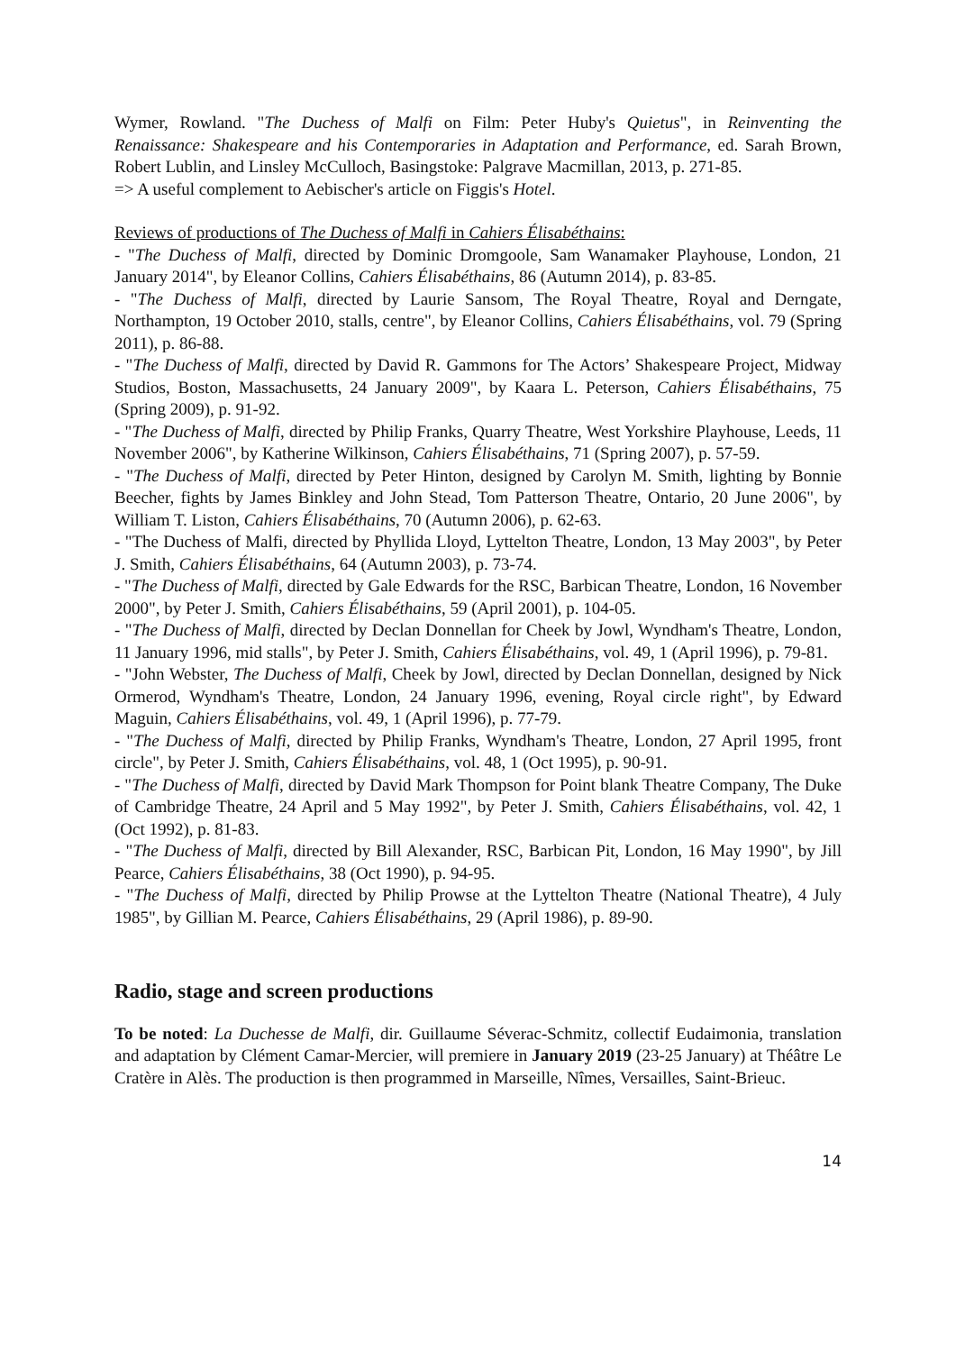Wymer, Rowland. "The Duchess of Malfi on Film: Peter Huby's Quietus", in Reinventing the Renaissance: Shakespeare and his Contemporaries in Adaptation and Performance, ed. Sarah Brown, Robert Lublin, and Linsley McCulloch, Basingstoke: Palgrave Macmillan, 2013, p. 271-85.
=> A useful complement to Aebischer's article on Figgis's Hotel.
Reviews of productions of The Duchess of Malfi in Cahiers Élisabéthains:
- "The Duchess of Malfi, directed by Dominic Dromgoole, Sam Wanamaker Playhouse, London, 21 January 2014", by Eleanor Collins, Cahiers Élisabéthains, 86 (Autumn 2014), p. 83-85.
- "The Duchess of Malfi, directed by Laurie Sansom, The Royal Theatre, Royal and Derngate, Northampton, 19 October 2010, stalls, centre", by Eleanor Collins, Cahiers Élisabéthains, vol. 79 (Spring 2011), p. 86-88.
- "The Duchess of Malfi, directed by David R. Gammons for The Actors’ Shakespeare Project, Midway Studios, Boston, Massachusetts, 24 January 2009", by Kaara L. Peterson, Cahiers Élisabéthains, 75 (Spring 2009), p. 91-92.
- "The Duchess of Malfi, directed by Philip Franks, Quarry Theatre, West Yorkshire Playhouse, Leeds, 11 November 2006", by Katherine Wilkinson, Cahiers Élisabéthains, 71 (Spring 2007), p. 57-59.
- "The Duchess of Malfi, directed by Peter Hinton, designed by Carolyn M. Smith, lighting by Bonnie Beecher, fights by James Binkley and John Stead, Tom Patterson Theatre, Ontario, 20 June 2006", by William T. Liston, Cahiers Élisabéthains, 70 (Autumn 2006), p. 62-63.
- "The Duchess of Malfi, directed by Phyllida Lloyd, Lyttelton Theatre, London, 13 May 2003", by Peter J. Smith, Cahiers Élisabéthains, 64 (Autumn 2003), p. 73-74.
- "The Duchess of Malfi, directed by Gale Edwards for the RSC, Barbican Theatre, London, 16 November 2000", by Peter J. Smith, Cahiers Élisabéthains, 59 (April 2001), p. 104-05.
- "The Duchess of Malfi, directed by Declan Donnellan for Cheek by Jowl, Wyndham's Theatre, London, 11 January 1996, mid stalls", by Peter J. Smith, Cahiers Élisabéthains, vol. 49, 1 (April 1996), p. 79-81.
- "John Webster, The Duchess of Malfi, Cheek by Jowl, directed by Declan Donnellan, designed by Nick Ormerod, Wyndham's Theatre, London, 24 January 1996, evening, Royal circle right", by Edward Maguin, Cahiers Élisabéthains, vol. 49, 1 (April 1996), p. 77-79.
- "The Duchess of Malfi, directed by Philip Franks, Wyndham's Theatre, London, 27 April 1995, front circle", by Peter J. Smith, Cahiers Élisabéthains, vol. 48, 1 (Oct 1995), p. 90-91.
- "The Duchess of Malfi, directed by David Mark Thompson for Point blank Theatre Company, The Duke of Cambridge Theatre, 24 April and 5 May 1992", by Peter J. Smith, Cahiers Élisabéthains, vol. 42, 1 (Oct 1992), p. 81-83.
- "The Duchess of Malfi, directed by Bill Alexander, RSC, Barbican Pit, London, 16 May 1990", by Jill Pearce, Cahiers Élisabéthains, 38 (Oct 1990), p. 94-95.
- "The Duchess of Malfi, directed by Philip Prowse at the Lyttelton Theatre (National Theatre), 4 July 1985", by Gillian M. Pearce, Cahiers Élisabéthains, 29 (April 1986), p. 89-90.
Radio, stage and screen productions
To be noted: La Duchesse de Malfi, dir. Guillaume Séverac-Schmitz, collectif Eudaimonia, translation and adaptation by Clément Camar-Mercier, will premiere in January 2019 (23-25 January) at Théâtre Le Cratère in Alès. The production is then programmed in Marseille, Nîmes, Versailles, Saint-Brieuc.
14